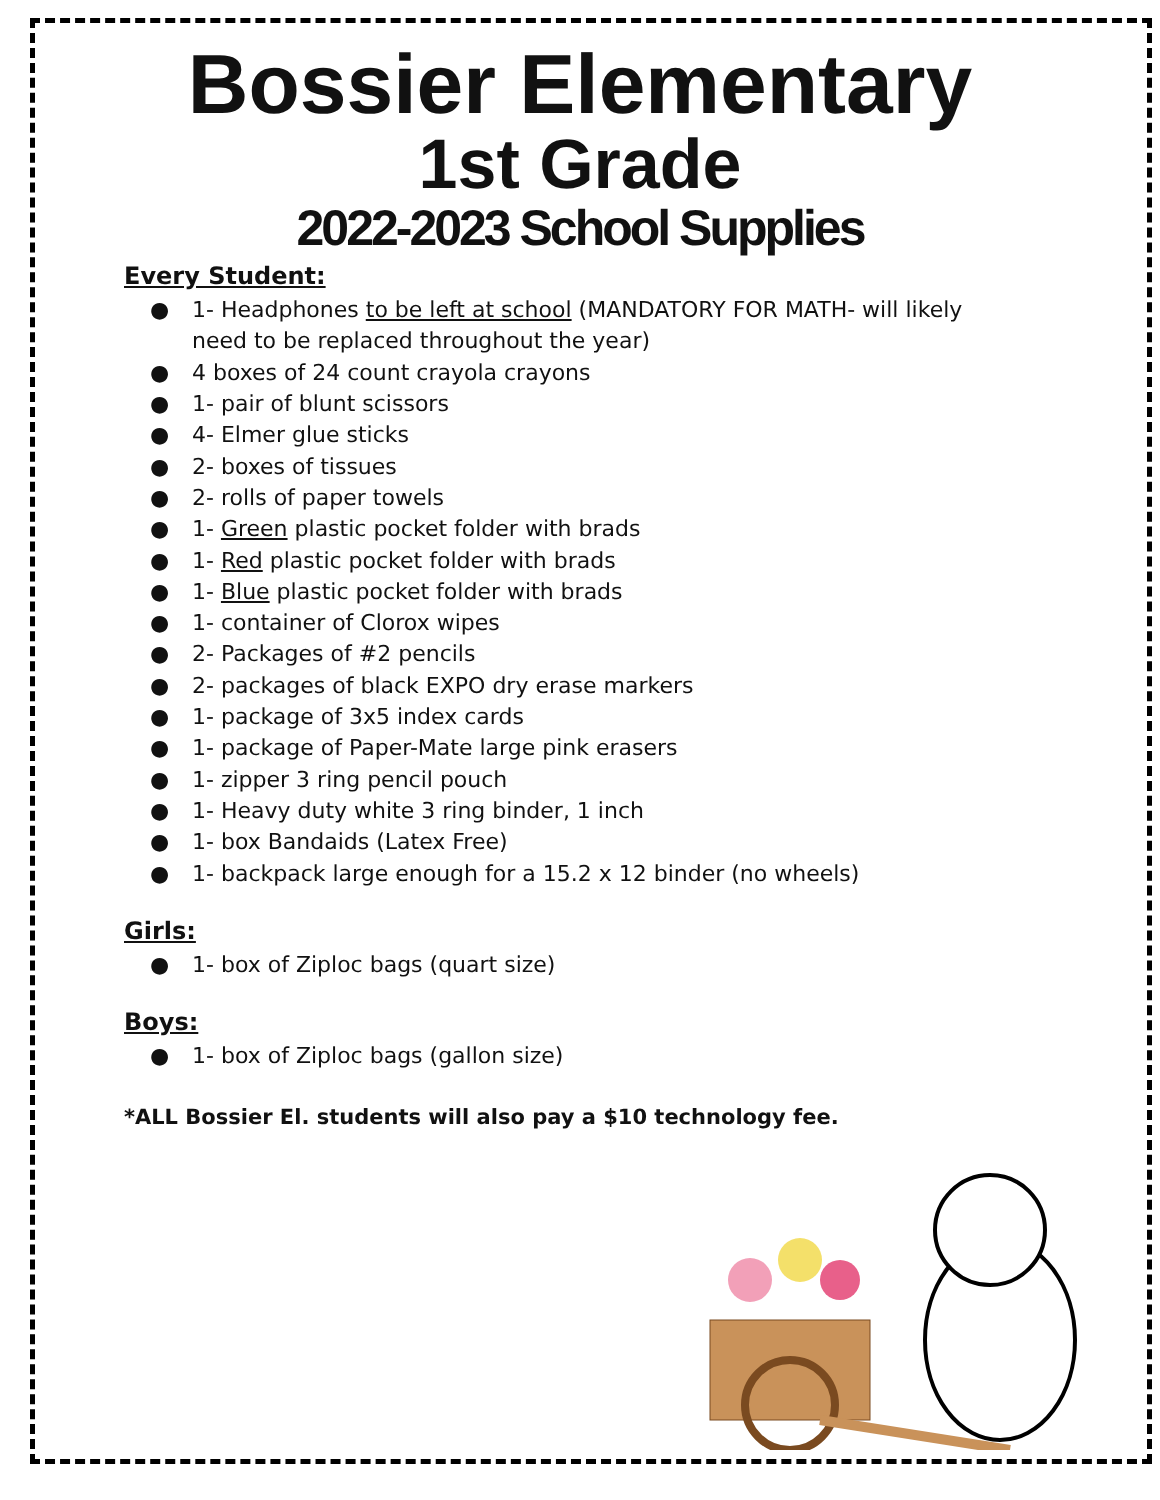Bossier Elementary
1st Grade
2022-2023 School Supplies
Every Student:
● 1- Headphones to be left at school (MANDATORY FOR MATH- will likely
need to be replaced throughout the year)
● 4 boxes of 24 count crayola crayons
● 1- pair of blunt scissors
● 4- Elmer glue sticks
● 2- boxes of tissues
● 2- rolls of paper towels
● 1- Green plastic pocket folder with brads
● 1- Red plastic pocket folder with brads
● 1- Blue plastic pocket folder with brads
● 1- container of Clorox wipes
● 2- Packages of #2 pencils
● 2- packages of black EXPO dry erase markers
● 1- package of 3x5 index cards
● 1- package of Paper-Mate large pink erasers
● 1- zipper 3 ring pencil pouch
● 1- Heavy duty white 3 ring binder, 1 inch
● 1- box Bandaids (Latex Free)
● 1- backpack large enough for a 15.2 x 12 binder (no wheels)
Girls:
● 1- box of Ziploc bags (quart size)
Boys:
● 1- box of Ziploc bags (gallon size)
*ALL Bossier El. students will also pay a $10 technology fee.